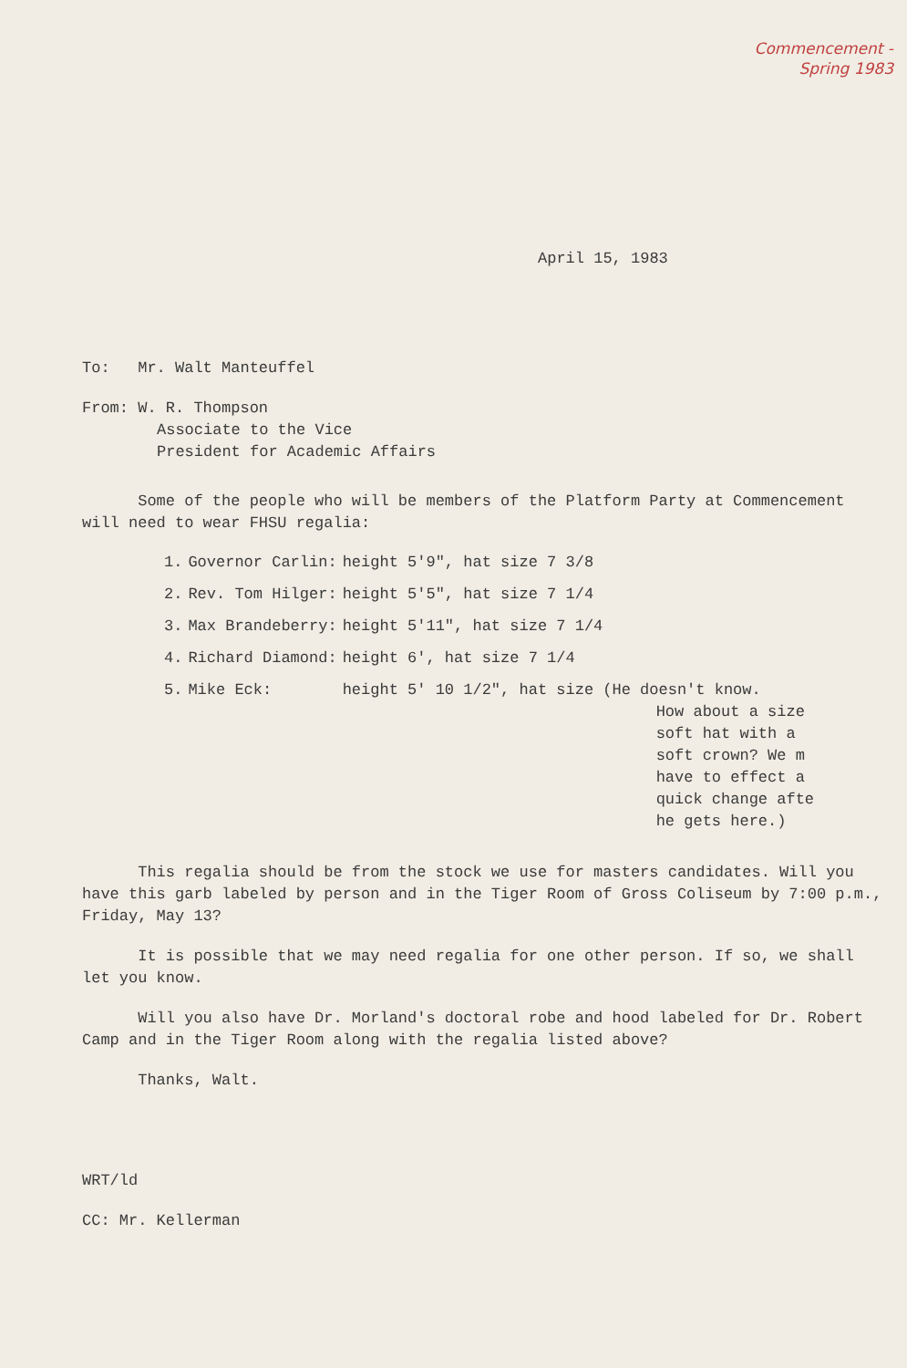Commencement -
Spring 1983
April 15, 1983
To: Mr. Walt Manteuffel
From: W. R. Thompson
Associate to the Vice
President for Academic Affairs
Some of the people who will be members of the Platform Party at Commencement will need to wear FHSU regalia:
| 1. | Governor Carlin: | height 5'9", hat size 7 3/8 |
| 2. | Rev. Tom Hilger: | height 5'5", hat size 7 1/4 |
| 3. | Max Brandeberry: | height 5'11", hat size 7 1/4 |
| 4. | Richard Diamond: | height 6', hat size 7 1/4 |
| 5. | Mike Eck: | height 5' 10 1/2", hat size (He doesn't know. How about a size soft hat with a soft crown? We m have to effect a quick change afte he gets here.) |
This regalia should be from the stock we use for masters candidates. Will you have this garb labeled by person and in the Tiger Room of Gross Coliseum by 7:00 p.m., Friday, May 13?
It is possible that we may need regalia for one other person. If so, we shall let you know.
Will you also have Dr. Morland's doctoral robe and hood labeled for Dr. Robert Camp and in the Tiger Room along with the regalia listed above?
Thanks, Walt.
WRT/ld
CC: Mr. Kellerman